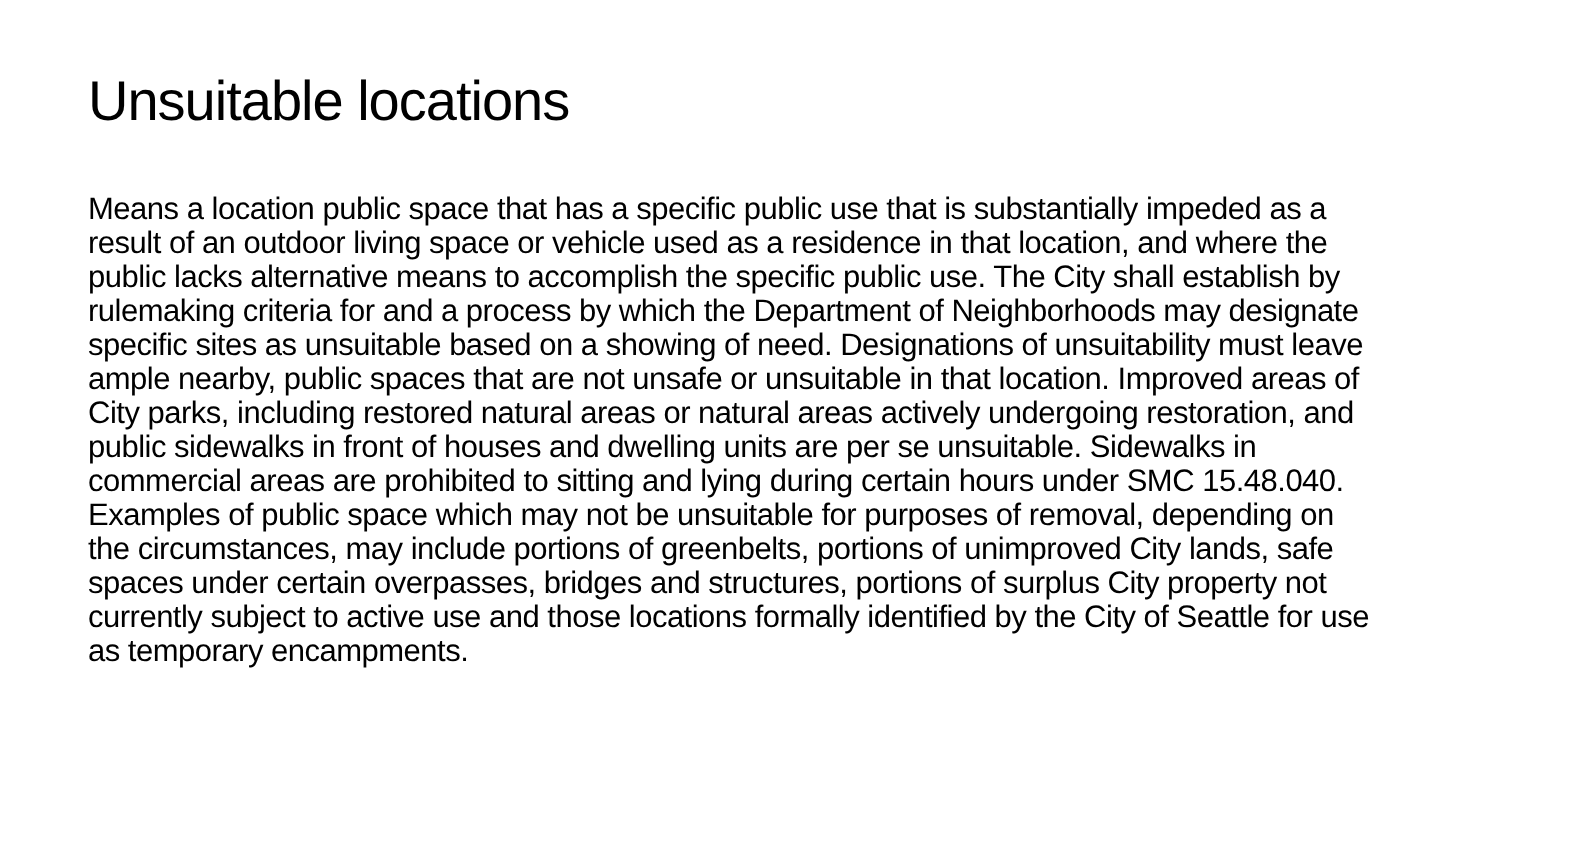Unsuitable locations
Means a location public space that has a specific public use that is substantially impeded as a result of an outdoor living space or vehicle used as a residence in that location, and where the public lacks alternative means to accomplish the specific public use. The City shall establish by rulemaking criteria for and a process by which the Department of Neighborhoods may designate specific sites as unsuitable based on a showing of need. Designations of unsuitability must leave ample nearby, public spaces that are not unsafe or unsuitable in that location. Improved areas of City parks, including restored natural areas or natural areas actively undergoing restoration, and public sidewalks in front of houses and dwelling units are per se unsuitable. Sidewalks in commercial areas are prohibited to sitting and lying during certain hours under SMC 15.48.040. Examples of public space which may not be unsuitable for purposes of removal, depending on the circumstances, may include portions of greenbelts, portions of unimproved City lands, safe spaces under certain overpasses, bridges and structures, portions of surplus City property not currently subject to active use and those locations formally identified by the City of Seattle for use as temporary encampments.